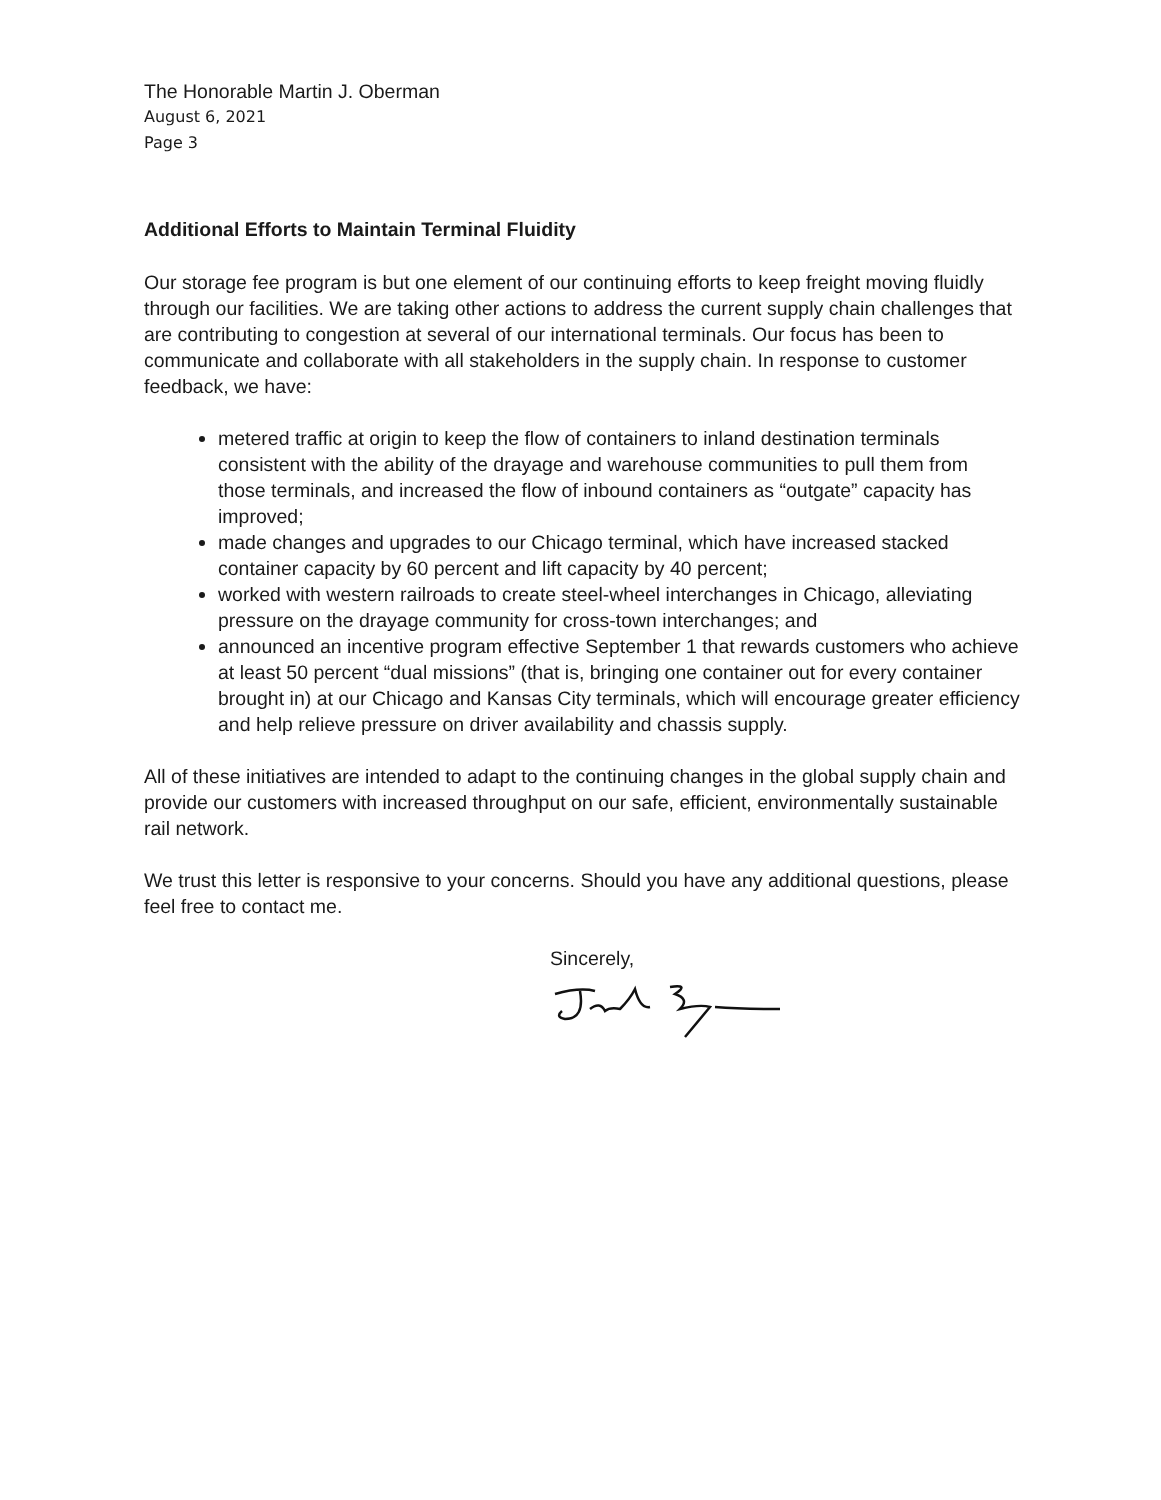The Honorable Martin J. Oberman
August 6, 2021
Page 3
Additional Efforts to Maintain Terminal Fluidity
Our storage fee program is but one element of our continuing efforts to keep freight moving fluidly through our facilities. We are taking other actions to address the current supply chain challenges that are contributing to congestion at several of our international terminals. Our focus has been to communicate and collaborate with all stakeholders in the supply chain. In response to customer feedback, we have:
metered traffic at origin to keep the flow of containers to inland destination terminals consistent with the ability of the drayage and warehouse communities to pull them from those terminals, and increased the flow of inbound containers as “outgate” capacity has improved;
made changes and upgrades to our Chicago terminal, which have increased stacked container capacity by 60 percent and lift capacity by 40 percent;
worked with western railroads to create steel-wheel interchanges in Chicago, alleviating pressure on the drayage community for cross-town interchanges; and
announced an incentive program effective September 1 that rewards customers who achieve at least 50 percent “dual missions” (that is, bringing one container out for every container brought in) at our Chicago and Kansas City terminals, which will encourage greater efficiency and help relieve pressure on driver availability and chassis supply.
All of these initiatives are intended to adapt to the continuing changes in the global supply chain and provide our customers with increased throughput on our safe, efficient, environmentally sustainable rail network.
We trust this letter is responsive to your concerns. Should you have any additional questions, please feel free to contact me.
Sincerely,